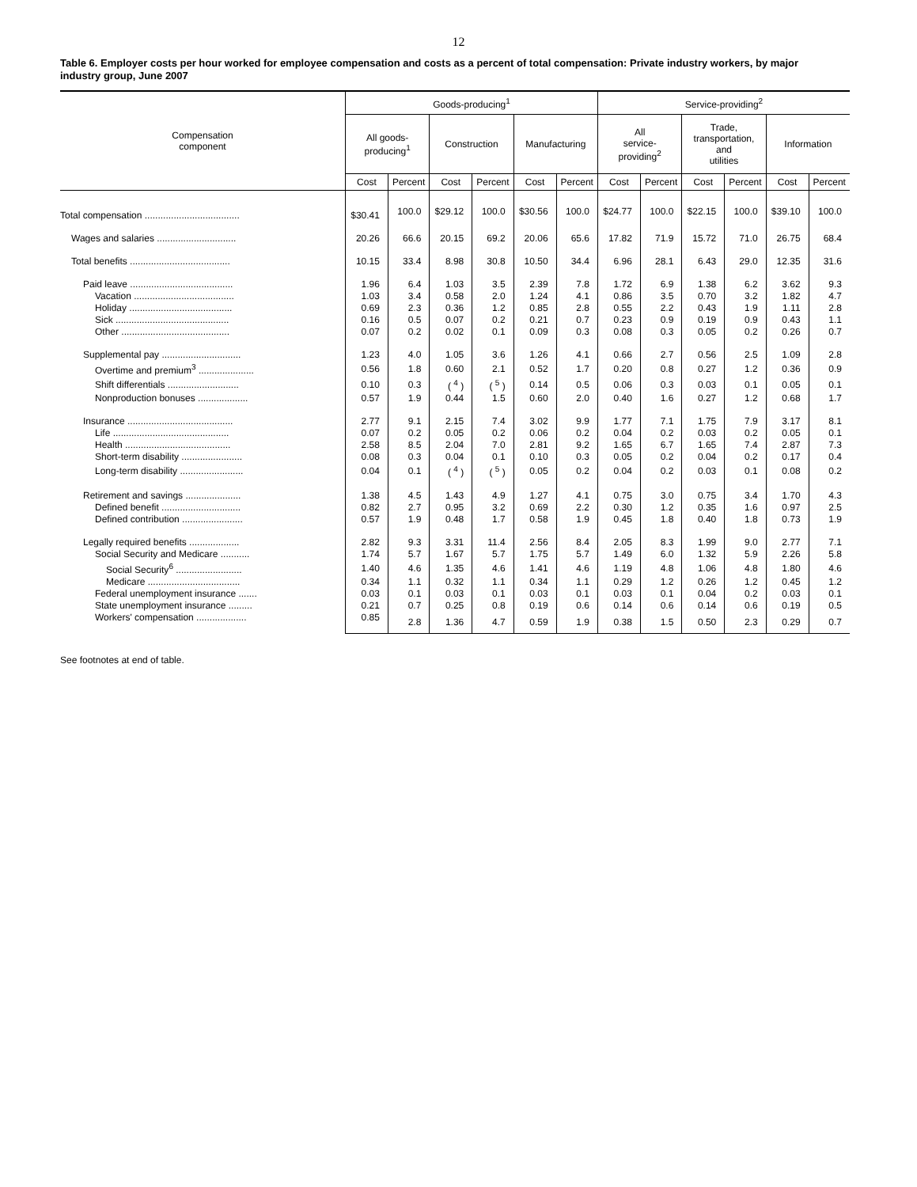12
Table 6. Employer costs per hour worked for employee compensation and costs as a percent of total compensation: Private industry workers, by major industry group, June 2007
| Compensation component | Goods-producing<sup>1</sup> | | | | | | Service-providing<sup>2</sup> | | | | | |
| --- | --- | --- | --- | --- | --- | --- | --- | --- | --- | --- | --- | --- |
| | All goods- producing<sup>1</sup> | | Construction | | Manufacturing | | All service- providing<sup>2</sup> | | Trade, transportation, and utilities | | Information | |
| | Cost | Percent | Cost | Percent | Cost | Percent | Cost | Percent | Cost | Percent | Cost | Percent |
| Total compensation .................................... | $30.41 | 100.0 | $29.12 | 100.0 | $30.56 | 100.0 | $24.77 | 100.0 | $22.15 | 100.0 | $39.10 | 100.0 |
| Wages and salaries .............................. | 20.26 | 66.6 | 20.15 | 69.2 | 20.06 | 65.6 | 17.82 | 71.9 | 15.72 | 71.0 | 26.75 | 68.4 |
| Total benefits ...................................... | 10.15 | 33.4 | 8.98 | 30.8 | 10.50 | 34.4 | 6.96 | 28.1 | 6.43 | 29.0 | 12.35 | 31.6 |
| Paid leave ....................................... | 1.96 | 6.4 | 1.03 | 3.5 | 2.39 | 7.8 | 1.72 | 6.9 | 1.38 | 6.2 | 3.62 | 9.3 |
| Vacation ...................................... | 1.03 | 3.4 | 0.58 | 2.0 | 1.24 | 4.1 | 0.86 | 3.5 | 0.70 | 3.2 | 1.82 | 4.7 |
| Holiday ....................................... | 0.69 | 2.3 | 0.36 | 1.2 | 0.85 | 2.8 | 0.55 | 2.2 | 0.43 | 1.9 | 1.11 | 2.8 |
| Sick ........................................... | 0.16 | 0.5 | 0.07 | 0.2 | 0.21 | 0.7 | 0.23 | 0.9 | 0.19 | 0.9 | 0.43 | 1.1 |
| Other ......................................... | 0.07 | 0.2 | 0.02 | 0.1 | 0.09 | 0.3 | 0.08 | 0.3 | 0.05 | 0.2 | 0.26 | 0.7 |
| Supplemental pay .............................. | 1.23 | 4.0 | 1.05 | 3.6 | 1.26 | 4.1 | 0.66 | 2.7 | 0.56 | 2.5 | 1.09 | 2.8 |
| Overtime and premium<sup>3</sup> ..................... | 0.56 | 1.8 | 0.60 | 2.1 | 0.52 | 1.7 | 0.20 | 0.8 | 0.27 | 1.2 | 0.36 | 0.9 |
| Shift differentials ........................... | 0.10 | 0.3 | ( <sup>4</sup> ) | ( <sup>5</sup> ) | 0.14 | 0.5 | 0.06 | 0.3 | 0.03 | 0.1 | 0.05 | 0.1 |
| Nonproduction bonuses ................... | 0.57 | 1.9 | 0.44 | 1.5 | 0.60 | 2.0 | 0.40 | 1.6 | 0.27 | 1.2 | 0.68 | 1.7 |
| Insurance ........................................ | 2.77 | 9.1 | 2.15 | 7.4 | 3.02 | 9.9 | 1.77 | 7.1 | 1.75 | 7.9 | 3.17 | 8.1 |
| Life ............................................ | 0.07 | 0.2 | 0.05 | 0.2 | 0.06 | 0.2 | 0.04 | 0.2 | 0.03 | 0.2 | 0.05 | 0.1 |
| Health ........................................ | 2.58 | 8.5 | 2.04 | 7.0 | 2.81 | 9.2 | 1.65 | 6.7 | 1.65 | 7.4 | 2.87 | 7.3 |
| Short-term disability ....................... | 0.08 | 0.3 | 0.04 | 0.1 | 0.10 | 0.3 | 0.05 | 0.2 | 0.04 | 0.2 | 0.17 | 0.4 |
| Long-term disability ........................ | 0.04 | 0.1 | ( <sup>4</sup> ) | ( <sup>5</sup> ) | 0.05 | 0.2 | 0.04 | 0.2 | 0.03 | 0.1 | 0.08 | 0.2 |
| Retirement and savings ..................... | 1.38 | 4.5 | 1.43 | 4.9 | 1.27 | 4.1 | 0.75 | 3.0 | 0.75 | 3.4 | 1.70 | 4.3 |
| Defined benefit .............................. | 0.82 | 2.7 | 0.95 | 3.2 | 0.69 | 2.2 | 0.30 | 1.2 | 0.35 | 1.6 | 0.97 | 2.5 |
| Defined contribution ....................... | 0.57 | 1.9 | 0.48 | 1.7 | 0.58 | 1.9 | 0.45 | 1.8 | 0.40 | 1.8 | 0.73 | 1.9 |
| Legally required benefits ................... | 2.82 | 9.3 | 3.31 | 11.4 | 2.56 | 8.4 | 2.05 | 8.3 | 1.99 | 9.0 | 2.77 | 7.1 |
| Social Security and Medicare ........... | 1.74 | 5.7 | 1.67 | 5.7 | 1.75 | 5.7 | 1.49 | 6.0 | 1.32 | 5.9 | 2.26 | 5.8 |
| Social Security<sup>6</sup> ......................... | 1.40 | 4.6 | 1.35 | 4.6 | 1.41 | 4.6 | 1.19 | 4.8 | 1.06 | 4.8 | 1.80 | 4.6 |
| Medicare ................................... | 0.34 | 1.1 | 0.32 | 1.1 | 0.34 | 1.1 | 0.29 | 1.2 | 0.26 | 1.2 | 0.45 | 1.2 |
| Federal unemployment insurance ....... | 0.03 | 0.1 | 0.03 | 0.1 | 0.03 | 0.1 | 0.03 | 0.1 | 0.04 | 0.2 | 0.03 | 0.1 |
| State unemployment insurance ......... | 0.21 | 0.7 | 0.25 | 0.8 | 0.19 | 0.6 | 0.14 | 0.6 | 0.14 | 0.6 | 0.19 | 0.5 |
| Workers' compensation ................... | 0.85 | 2.8 | 1.36 | 4.7 | 0.59 | 1.9 | 0.38 | 1.5 | 0.50 | 2.3 | 0.29 | 0.7 |
See footnotes at end of table.